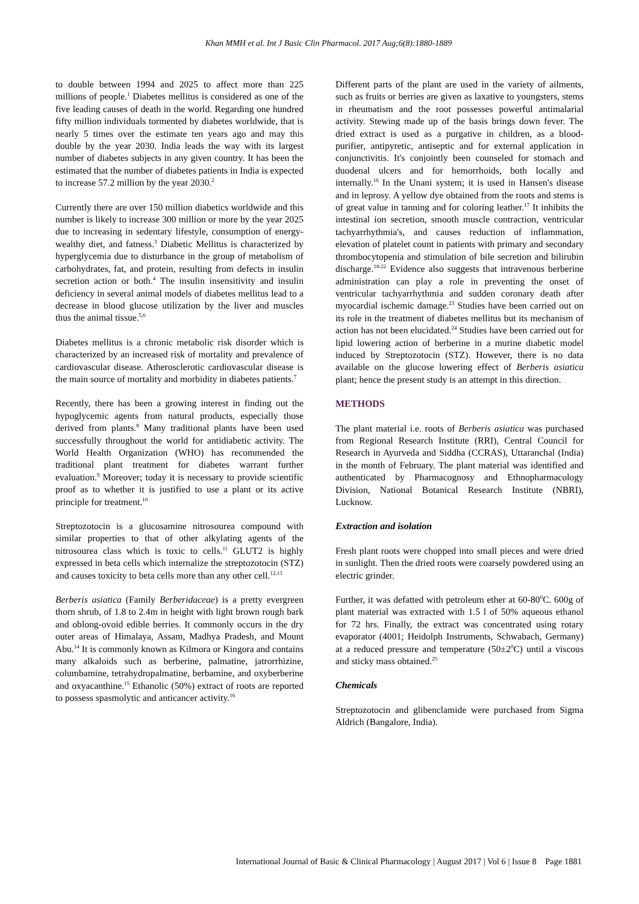Khan MMH et al. Int J Basic Clin Pharmacol. 2017 Aug;6(8):1880-1889
to double between 1994 and 2025 to affect more than 225 millions of people.<sup>1</sup> Diabetes mellitus is considered as one of the five leading causes of death in the world. Regarding one hundred fifty million individuals tormented by diabetes worldwide, that is nearly 5 times over the estimate ten years ago and may this double by the year 2030. India leads the way with its largest number of diabetes subjects in any given country. It has been the estimated that the number of diabetes patients in India is expected to increase 57.2 million by the year 2030.<sup>2</sup>
Currently there are over 150 million diabetics worldwide and this number is likely to increase 300 million or more by the year 2025 due to increasing in sedentary lifestyle, consumption of energy-wealthy diet, and fatness.<sup>3</sup> Diabetic Mellitus is characterized by hyperglycemia due to disturbance in the group of metabolism of carbohydrates, fat, and protein, resulting from defects in insulin secretion action or both.<sup>4</sup> The insulin insensitivity and insulin deficiency in several animal models of diabetes mellitus lead to a decrease in blood glucose utilization by the liver and muscles thus the animal tissue.<sup>5,6</sup>
Diabetes mellitus is a chronic metabolic risk disorder which is characterized by an increased risk of mortality and prevalence of cardiovascular disease. Atherosclerotic cardiovascular disease is the main source of mortality and morbidity in diabetes patients.<sup>7</sup>
Recently, there has been a growing interest in finding out the hypoglycemic agents from natural products, especially those derived from plants.<sup>8</sup> Many traditional plants have been used successfully throughout the world for antidiabetic activity. The World Health Organization (WHO) has recommended the traditional plant treatment for diabetes warrant further evaluation.<sup>9</sup> Moreover; today it is necessary to provide scientific proof as to whether it is justified to use a plant or its active principle for treatment.<sup>10</sup>
Streptozotocin is a glucosamine nitrosourea compound with similar properties to that of other alkylating agents of the nitrosourea class which is toxic to cells.<sup>11</sup> GLUT2 is highly expressed in beta cells which internalize the streptozotocin (STZ) and causes toxicity to beta cells more than any other cell.<sup>12,13</sup>
Berberis asiatica (Family Berberidaceae) is a pretty evergreen thorn shrub, of 1.8 to 2.4m in height with light brown rough bark and oblong-ovoid edible berries. It commonly occurs in the dry outer areas of Himalaya, Assam, Madhya Pradesh, and Mount Abu.<sup>14</sup> It is commonly known as Kilmora or Kingora and contains many alkaloids such as berberine, palmatine, jatrorrhizine, columbamine, tetrahydropalmatine, berbamine, and oxyberberine and oxyacanthine.<sup>15</sup> Ethanolic (50%) extract of roots are reported to possess spasmolytic and anticancer activity.<sup>16</sup>
Different parts of the plant are used in the variety of ailments, such as fruits or berries are given as laxative to youngsters, stems in rheumatism and the root possesses powerful antimalarial activity. Stewing made up of the basis brings down fever. The dried extract is used as a purgative in children, as a blood-purifier, antipyretic, antiseptic and for external application in conjunctivitis. It's conjointly been counseled for stomach and duodenal ulcers and for hemorrhoids, both locally and internally.<sup>16</sup> In the Unani system; it is used in Hansen's disease and in leprosy. A yellow dye obtained from the roots and stems is of great value in tanning and for coloring leather.<sup>17</sup> It inhibits the intestinal ion secretion, smooth muscle contraction, ventricular tachyarrhythmia's, and causes reduction of inflammation, elevation of platelet count in patients with primary and secondary thrombocytopenia and stimulation of bile secretion and bilirubin discharge.<sup>18-22</sup> Evidence also suggests that intravenous berberine administration can play a role in preventing the onset of ventricular tachyarrhythmia and sudden coronary death after myocardial ischemic damage.<sup>23</sup> Studies have been carried out on its role in the treatment of diabetes mellitus but its mechanism of action has not been elucidated.<sup>24</sup> Studies have been carried out for lipid lowering action of berberine in a murine diabetic model induced by Streptozotocin (STZ). However, there is no data available on the glucose lowering effect of Berberis asiatica plant; hence the present study is an attempt in this direction.
METHODS
The plant material i.e. roots of Berberis asiatica was purchased from Regional Research Institute (RRI), Central Council for Research in Ayurveda and Siddha (CCRAS), Uttaranchal (India) in the month of February. The plant material was identified and authenticated by Pharmacognosy and Ethnopharmacology Division, National Botanical Research Institute (NBRI), Lucknow.
Extraction and isolation
Fresh plant roots were chopped into small pieces and were dried in sunlight. Then the dried roots were coarsely powdered using an electric grinder.
Further, it was defatted with petroleum ether at 60-80<sup>0</sup>C. 600g of plant material was extracted with 1.5 l of 50% aqueous ethanol for 72 hrs. Finally, the extract was concentrated using rotary evaporator (4001; Heidolph Instruments, Schwabach, Germany) at a reduced pressure and temperature (50±2<sup>0</sup>C) until a viscous and sticky mass obtained.<sup>25</sup>
Chemicals
Streptozotocin and glibenclamide were purchased from Sigma Aldrich (Bangalore, India).
International Journal of Basic & Clinical Pharmacology | August 2017 | Vol 6 | Issue 8 Page 1881